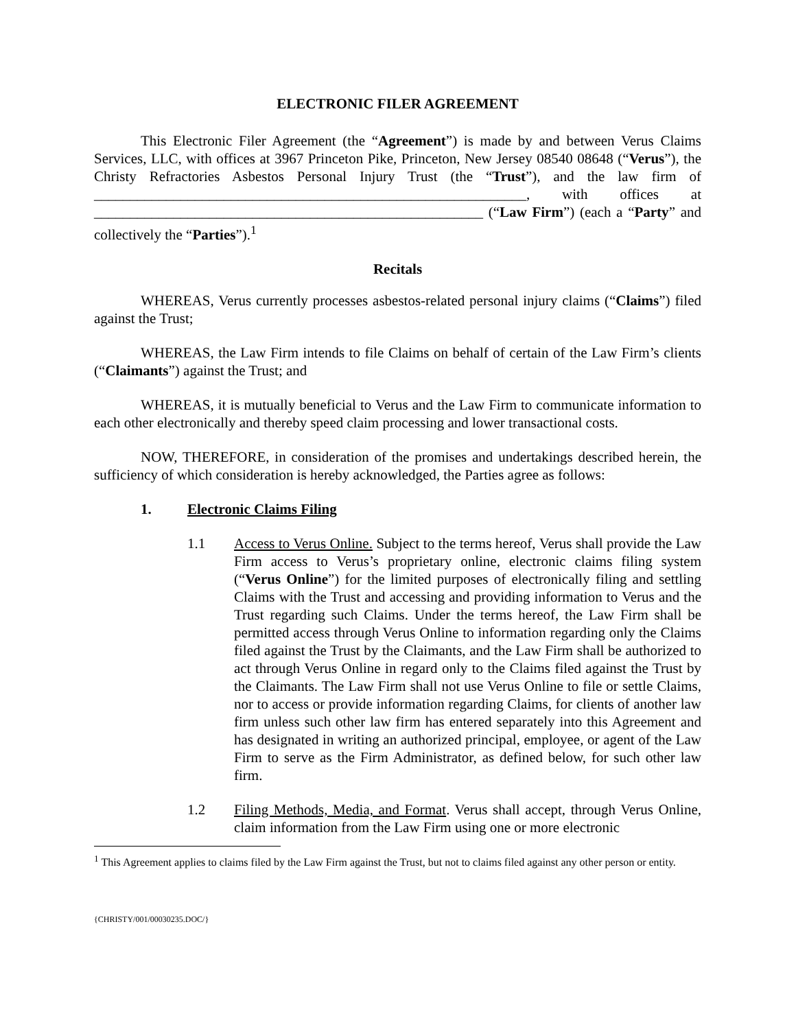ELECTRONIC FILER AGREEMENT
This Electronic Filer Agreement (the “Agreement”) is made by and between Verus Claims Services, LLC, with offices at 3967 Princeton Pike, Princeton, New Jersey 08540 08648 (“Verus”), the Christy Refractories Asbestos Personal Injury Trust (the “Trust”), and the law firm of ____________________________________________________________, with offices at ______________________________________________________ (“Law Firm”) (each a “Party” and collectively the “Parties”).<sup>1</sup>
Recitals
WHEREAS, Verus currently processes asbestos-related personal injury claims (“Claims”) filed against the Trust;
WHEREAS, the Law Firm intends to file Claims on behalf of certain of the Law Firm’s clients (“Claimants”) against the Trust; and
WHEREAS, it is mutually beneficial to Verus and the Law Firm to communicate information to each other electronically and thereby speed claim processing and lower transactional costs.
NOW, THEREFORE, in consideration of the promises and undertakings described herein, the sufficiency of which consideration is hereby acknowledged, the Parties agree as follows:
1. Electronic Claims Filing
1.1 Access to Verus Online. Subject to the terms hereof, Verus shall provide the Law Firm access to Verus’s proprietary online, electronic claims filing system (“Verus Online”) for the limited purposes of electronically filing and settling Claims with the Trust and accessing and providing information to Verus and the Trust regarding such Claims. Under the terms hereof, the Law Firm shall be permitted access through Verus Online to information regarding only the Claims filed against the Trust by the Claimants, and the Law Firm shall be authorized to act through Verus Online in regard only to the Claims filed against the Trust by the Claimants. The Law Firm shall not use Verus Online to file or settle Claims, nor to access or provide information regarding Claims, for clients of another law firm unless such other law firm has entered separately into this Agreement and has designated in writing an authorized principal, employee, or agent of the Law Firm to serve as the Firm Administrator, as defined below, for such other law firm.
1.2 Filing Methods, Media, and Format. Verus shall accept, through Verus Online, claim information from the Law Firm using one or more electronic
<sup>1</sup> This Agreement applies to claims filed by the Law Firm against the Trust, but not to claims filed against any other person or entity.
{CHRISTY/001/00030235.DOC/}